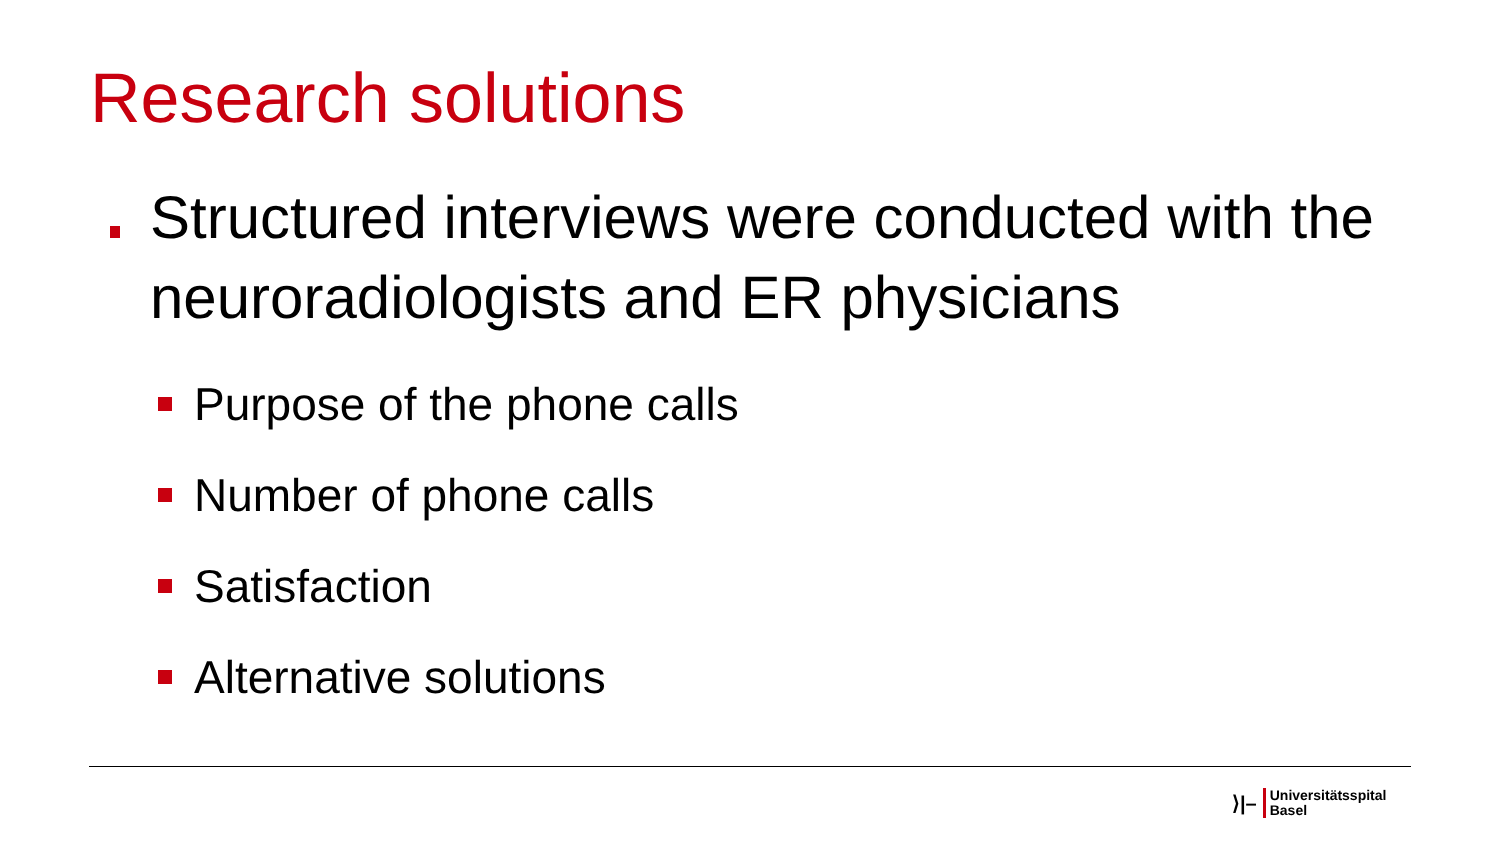Research solutions
Structured interviews were conducted with the neuroradiologists and ER physicians
Purpose of the phone calls
Number of phone calls
Satisfaction
Alternative solutions
⟩|– Universitätsspital
Basel